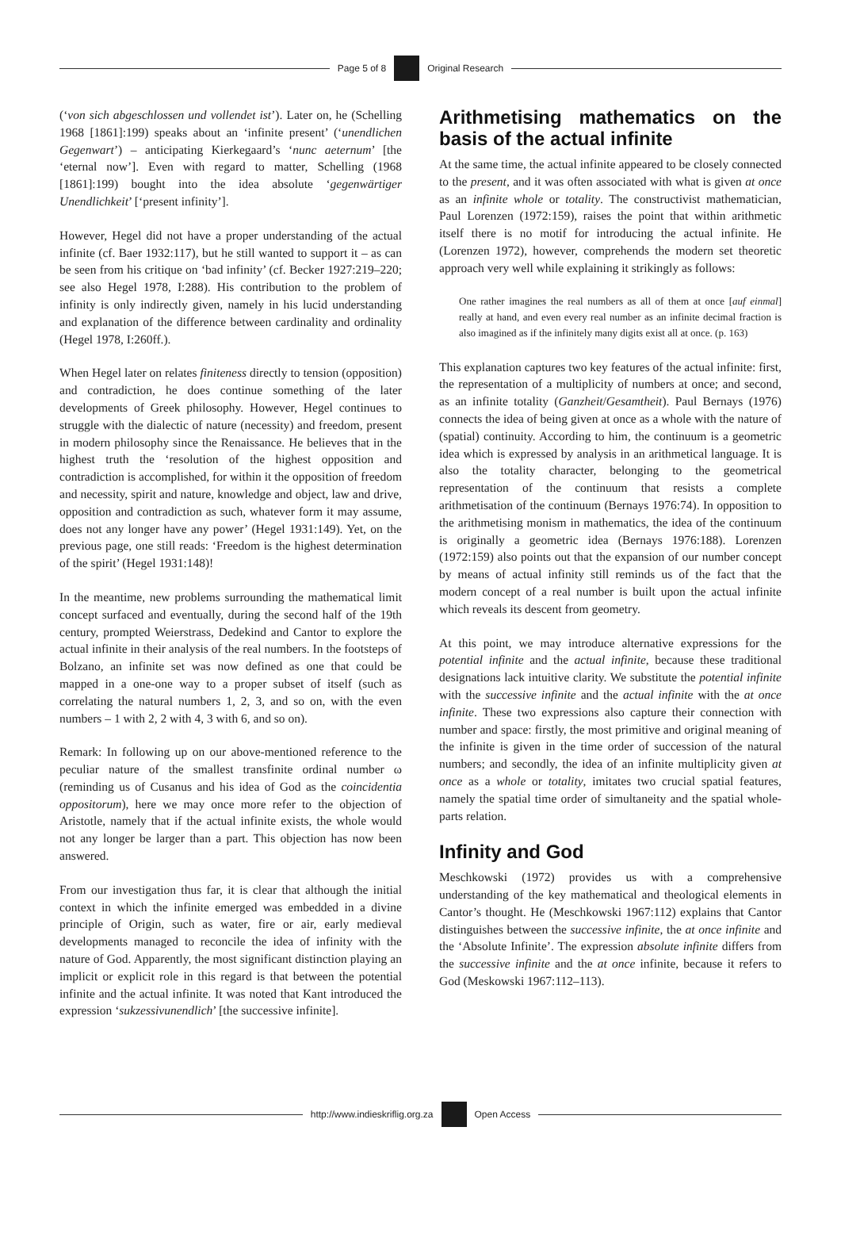Page 5 of 8 Original Research
(‘von sich abgeschlossen und vollendet ist’). Later on, he (Schelling 1968 [1861]:199) speaks about an ‘infinite present’ (‘unendlichen Gegenwart’) – anticipating Kierkegaard’s ‘nunc aeternum’ [the ‘eternal now’]. Even with regard to matter, Schelling (1968 [1861]:199) bought into the idea absolute ‘gegenwärtiger Unendlichkeit’ [‘present infinity’].
However, Hegel did not have a proper understanding of the actual infinite (cf. Baer 1932:117), but he still wanted to support it – as can be seen from his critique on ‘bad infinity’ (cf. Becker 1927:219–220; see also Hegel 1978, I:288). His contribution to the problem of infinity is only indirectly given, namely in his lucid understanding and explanation of the difference between cardinality and ordinality (Hegel 1978, I:260ff.).
When Hegel later on relates finiteness directly to tension (opposition) and contradiction, he does continue something of the later developments of Greek philosophy. However, Hegel continues to struggle with the dialectic of nature (necessity) and freedom, present in modern philosophy since the Renaissance. He believes that in the highest truth the ‘resolution of the highest opposition and contradiction is accomplished, for within it the opposition of freedom and necessity, spirit and nature, knowledge and object, law and drive, opposition and contradiction as such, whatever form it may assume, does not any longer have any power’ (Hegel 1931:149). Yet, on the previous page, one still reads: ‘Freedom is the highest determination of the spirit’ (Hegel 1931:148)!
In the meantime, new problems surrounding the mathematical limit concept surfaced and eventually, during the second half of the 19th century, prompted Weierstrass, Dedekind and Cantor to explore the actual infinite in their analysis of the real numbers. In the footsteps of Bolzano, an infinite set was now defined as one that could be mapped in a one-one way to a proper subset of itself (such as correlating the natural numbers 1, 2, 3, and so on, with the even numbers – 1 with 2, 2 with 4, 3 with 6, and so on).
Remark: In following up on our above-mentioned reference to the peculiar nature of the smallest transfinite ordinal number ω (reminding us of Cusanus and his idea of God as the coincidentia oppositorum), here we may once more refer to the objection of Aristotle, namely that if the actual infinite exists, the whole would not any longer be larger than a part. This objection has now been answered.
From our investigation thus far, it is clear that although the initial context in which the infinite emerged was embedded in a divine principle of Origin, such as water, fire or air, early medieval developments managed to reconcile the idea of infinity with the nature of God. Apparently, the most significant distinction playing an implicit or explicit role in this regard is that between the potential infinite and the actual infinite. It was noted that Kant introduced the expression ‘sukzessivunendlich’ [the successive infinite].
Arithmetising mathematics on the basis of the actual infinite
At the same time, the actual infinite appeared to be closely connected to the present, and it was often associated with what is given at once as an infinite whole or totality. The constructivist mathematician, Paul Lorenzen (1972:159), raises the point that within arithmetic itself there is no motif for introducing the actual infinite. He (Lorenzen 1972), however, comprehends the modern set theoretic approach very well while explaining it strikingly as follows:
One rather imagines the real numbers as all of them at once [auf einmal] really at hand, and even every real number as an infinite decimal fraction is also imagined as if the infinitely many digits exist all at once. (p. 163)
This explanation captures two key features of the actual infinite: first, the representation of a multiplicity of numbers at once; and second, as an infinite totality (Ganzheit/Gesamtheit). Paul Bernays (1976) connects the idea of being given at once as a whole with the nature of (spatial) continuity. According to him, the continuum is a geometric idea which is expressed by analysis in an arithmetical language. It is also the totality character, belonging to the geometrical representation of the continuum that resists a complete arithmetisation of the continuum (Bernays 1976:74). In opposition to the arithmetising monism in mathematics, the idea of the continuum is originally a geometric idea (Bernays 1976:188). Lorenzen (1972:159) also points out that the expansion of our number concept by means of actual infinity still reminds us of the fact that the modern concept of a real number is built upon the actual infinite which reveals its descent from geometry.
At this point, we may introduce alternative expressions for the potential infinite and the actual infinite, because these traditional designations lack intuitive clarity. We substitute the potential infinite with the successive infinite and the actual infinite with the at once infinite. These two expressions also capture their connection with number and space: firstly, the most primitive and original meaning of the infinite is given in the time order of succession of the natural numbers; and secondly, the idea of an infinite multiplicity given at once as a whole or totality, imitates two crucial spatial features, namely the spatial time order of simultaneity and the spatial whole-parts relation.
Infinity and God
Meschkowski (1972) provides us with a comprehensive understanding of the key mathematical and theological elements in Cantor’s thought. He (Meschkowski 1967:112) explains that Cantor distinguishes between the successive infinite, the at once infinite and the ‘Absolute Infinite’. The expression absolute infinite differs from the successive infinite and the at once infinite, because it refers to God (Meskowski 1967:112–113).
http://www.indieskriflig.org.za
Open Access